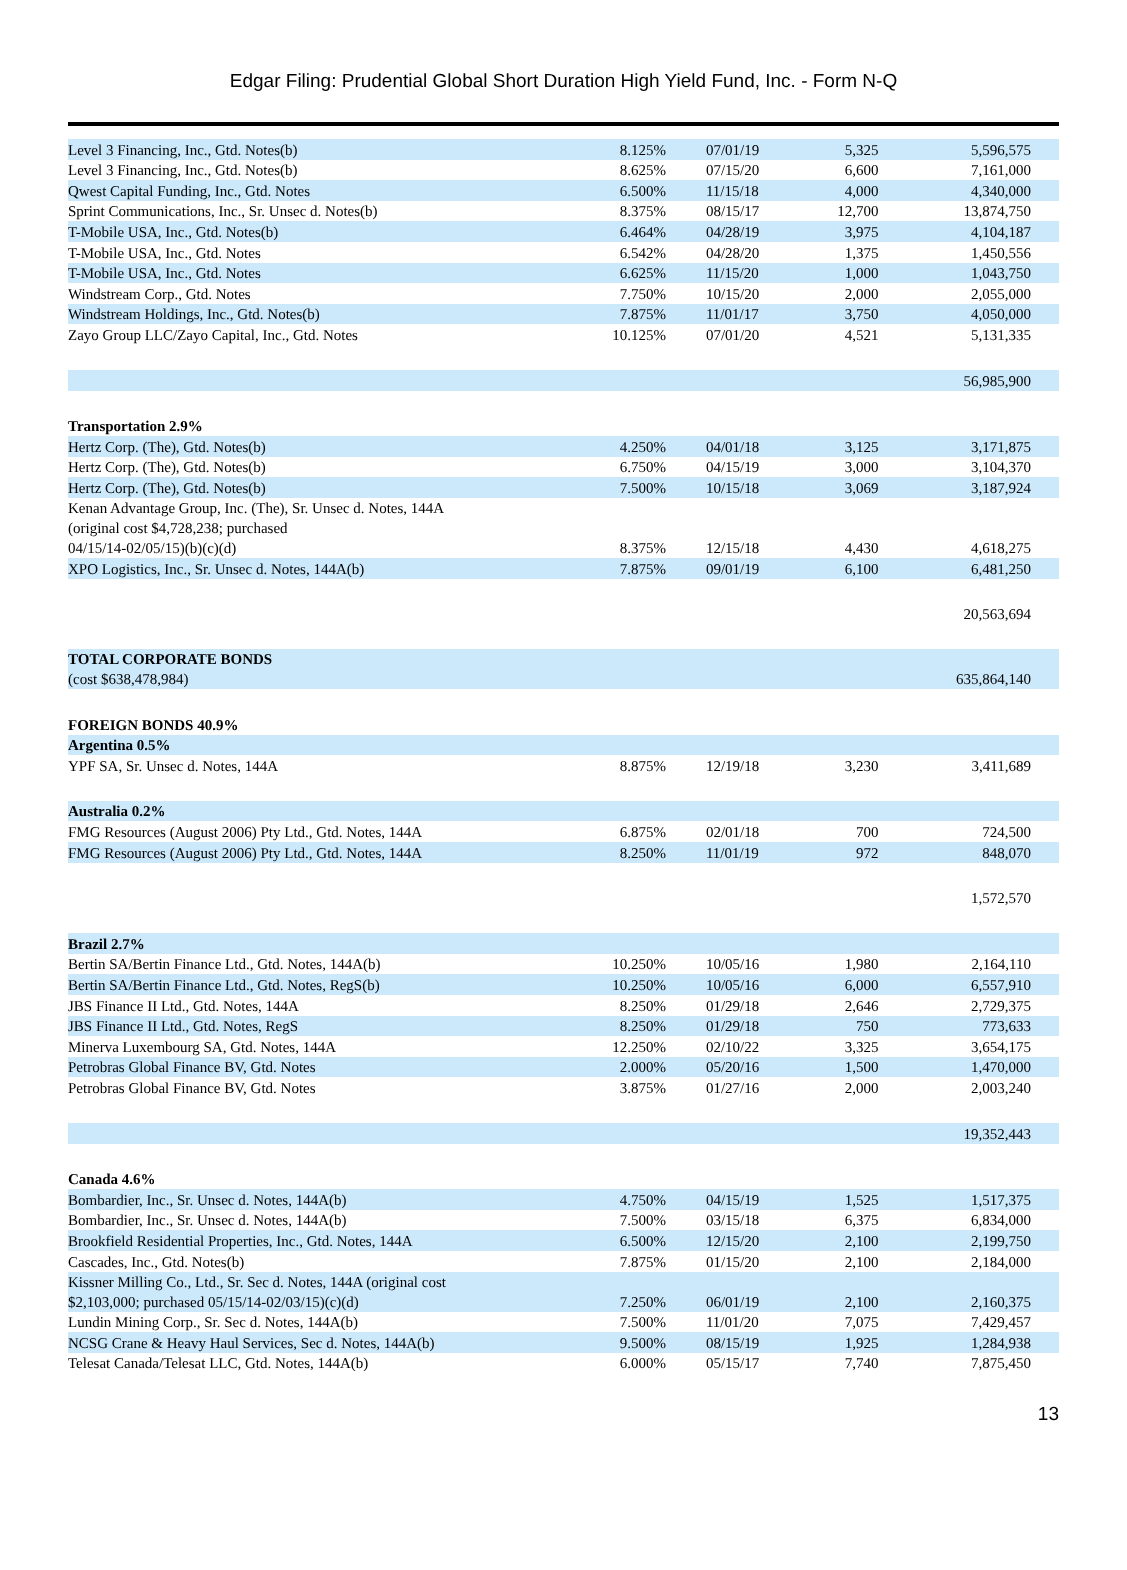Edgar Filing: Prudential Global Short Duration High Yield Fund, Inc. - Form N-Q
| Level 3 Financing, Inc., Gtd. Notes(b) | 8.125% | 07/01/19 | 5,325 | 5,596,575 |
| Level 3 Financing, Inc., Gtd. Notes(b) | 8.625% | 07/15/20 | 6,600 | 7,161,000 |
| Qwest Capital Funding, Inc., Gtd. Notes | 6.500% | 11/15/18 | 4,000 | 4,340,000 |
| Sprint Communications, Inc., Sr. Unsec d. Notes(b) | 8.375% | 08/15/17 | 12,700 | 13,874,750 |
| T-Mobile USA, Inc., Gtd. Notes(b) | 6.464% | 04/28/19 | 3,975 | 4,104,187 |
| T-Mobile USA, Inc., Gtd. Notes | 6.542% | 04/28/20 | 1,375 | 1,450,556 |
| T-Mobile USA, Inc., Gtd. Notes | 6.625% | 11/15/20 | 1,000 | 1,043,750 |
| Windstream Corp., Gtd. Notes | 7.750% | 10/15/20 | 2,000 | 2,055,000 |
| Windstream Holdings, Inc., Gtd. Notes(b) | 7.875% | 11/01/17 | 3,750 | 4,050,000 |
| Zayo Group LLC/Zayo Capital, Inc., Gtd. Notes | 10.125% | 07/01/20 | 4,521 | 5,131,335 |
| | | | | 56,985,900 |
| Transportation 2.9% | | | | |
| Hertz Corp. (The), Gtd. Notes(b) | 4.250% | 04/01/18 | 3,125 | 3,171,875 |
| Hertz Corp. (The), Gtd. Notes(b) | 6.750% | 04/15/19 | 3,000 | 3,104,370 |
| Hertz Corp. (The), Gtd. Notes(b) | 7.500% | 10/15/18 | 3,069 | 3,187,924 |
| Kenan Advantage Group, Inc. (The), Sr. Unsec d. Notes, 144A (original cost $4,728,238; purchased 04/15/14-02/05/15)(b)(c)(d) | 8.375% | 12/15/18 | 4,430 | 4,618,275 |
| XPO Logistics, Inc., Sr. Unsec d. Notes, 144A(b) | 7.875% | 09/01/19 | 6,100 | 6,481,250 |
| | | | | 20,563,694 |
| TOTAL CORPORATE BONDS (cost $638,478,984) | | | | 635,864,140 |
| FOREIGN BONDS 40.9% | | | | |
| Argentina 0.5% | | | | |
| YPF SA, Sr. Unsec d. Notes, 144A | 8.875% | 12/19/18 | 3,230 | 3,411,689 |
| Australia 0.2% | | | | |
| FMG Resources (August 2006) Pty Ltd., Gtd. Notes, 144A | 6.875% | 02/01/18 | 700 | 724,500 |
| FMG Resources (August 2006) Pty Ltd., Gtd. Notes, 144A | 8.250% | 11/01/19 | 972 | 848,070 |
| | | | | 1,572,570 |
| Brazil 2.7% | | | | |
| Bertin SA/Bertin Finance Ltd., Gtd. Notes, 144A(b) | 10.250% | 10/05/16 | 1,980 | 2,164,110 |
| Bertin SA/Bertin Finance Ltd., Gtd. Notes, RegS(b) | 10.250% | 10/05/16 | 6,000 | 6,557,910 |
| JBS Finance II Ltd., Gtd. Notes, 144A | 8.250% | 01/29/18 | 2,646 | 2,729,375 |
| JBS Finance II Ltd., Gtd. Notes, RegS | 8.250% | 01/29/18 | 750 | 773,633 |
| Minerva Luxembourg SA, Gtd. Notes, 144A | 12.250% | 02/10/22 | 3,325 | 3,654,175 |
| Petrobras Global Finance BV, Gtd. Notes | 2.000% | 05/20/16 | 1,500 | 1,470,000 |
| Petrobras Global Finance BV, Gtd. Notes | 3.875% | 01/27/16 | 2,000 | 2,003,240 |
| | | | | 19,352,443 |
| Canada 4.6% | | | | |
| Bombardier, Inc., Sr. Unsec d. Notes, 144A(b) | 4.750% | 04/15/19 | 1,525 | 1,517,375 |
| Bombardier, Inc., Sr. Unsec d. Notes, 144A(b) | 7.500% | 03/15/18 | 6,375 | 6,834,000 |
| Brookfield Residential Properties, Inc., Gtd. Notes, 144A | 6.500% | 12/15/20 | 2,100 | 2,199,750 |
| Cascades, Inc., Gtd. Notes(b) | 7.875% | 01/15/20 | 2,100 | 2,184,000 |
| Kissner Milling Co., Ltd., Sr. Sec d. Notes, 144A (original cost $2,103,000; purchased 05/15/14-02/03/15)(c)(d) | 7.250% | 06/01/19 | 2,100 | 2,160,375 |
| Lundin Mining Corp., Sr. Sec d. Notes, 144A(b) | 7.500% | 11/01/20 | 7,075 | 7,429,457 |
| NCSG Crane & Heavy Haul Services, Sec d. Notes, 144A(b) | 9.500% | 08/15/19 | 1,925 | 1,284,938 |
| Telesat Canada/Telesat LLC, Gtd. Notes, 144A(b) | 6.000% | 05/15/17 | 7,740 | 7,875,450 |
13